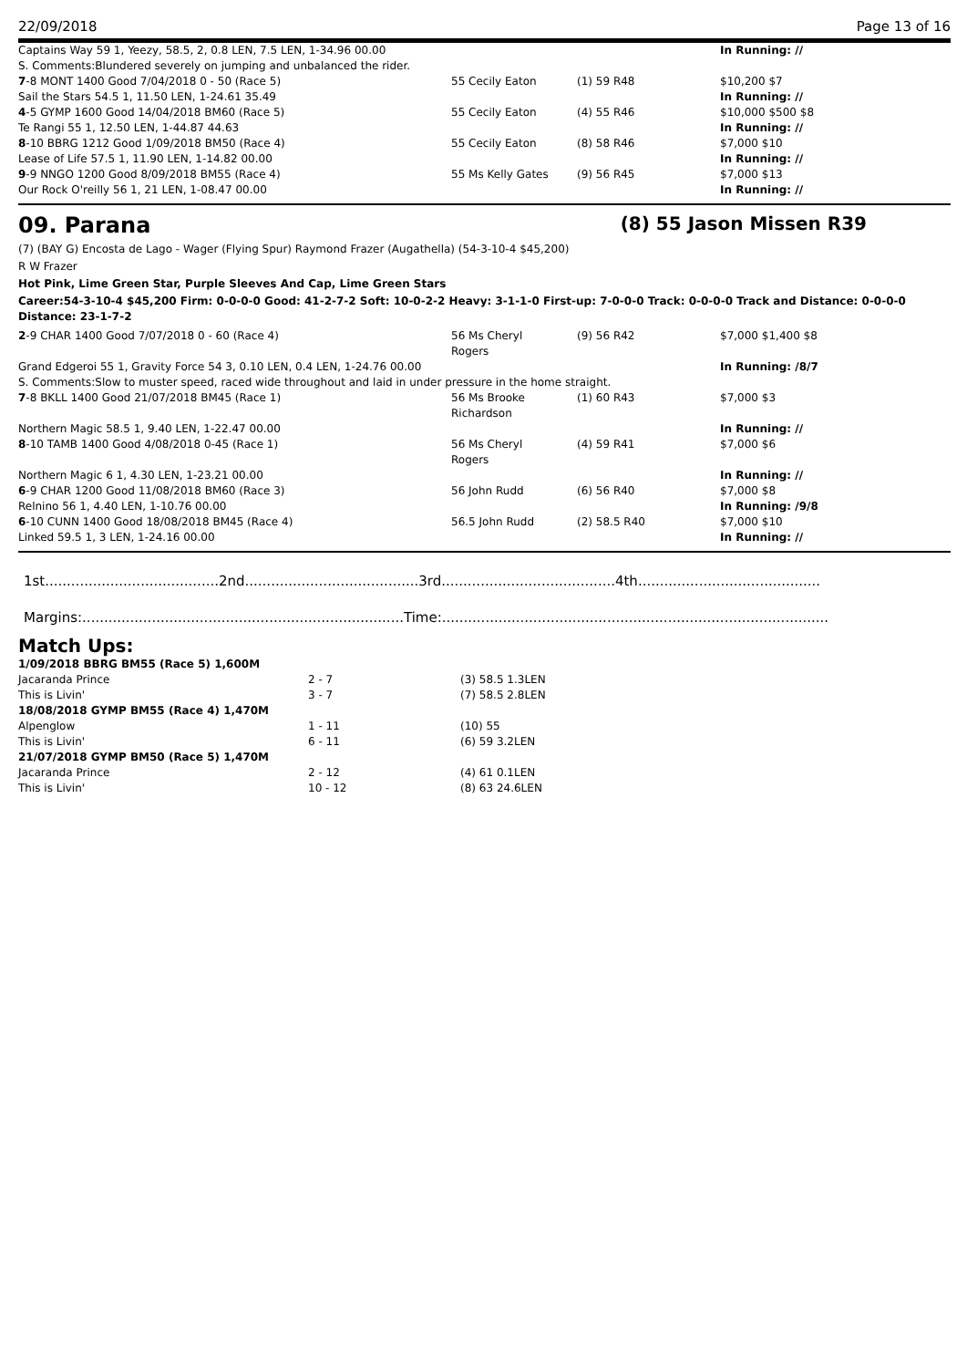22/09/2018 Page 13 of 16
| Captains Way 59 1, Yeezy, 58.5, 2, 0.8 LEN, 7.5 LEN, 1-34.96 00.00 | | | | In Running: // |
| S. Comments:Blundered severely on jumping and unbalanced the rider. | | | | |
| 7 -8 MONT 1400 Good 7/04/2018 0 - 50 (Race 5) | 55 Cecily Eaton | (1) 59 R48 | | $10,200 $7 |
| Sail the Stars 54.5 1, 11.50 LEN, 1-24.61 35.49 | | | | In Running: // |
| 4 -5 GYMP 1600 Good 14/04/2018 BM60 (Race 5) | 55 Cecily Eaton | (4) 55 R46 | | $10,000 $500 $8 |
| Te Rangi 55 1, 12.50 LEN, 1-44.87 44.63 | | | | In Running: // |
| 8 -10 BBRG 1212 Good 1/09/2018 BM50 (Race 4) | 55 Cecily Eaton | (8) 58 R46 | | $7,000 $10 |
| Lease of Life 57.5 1, 11.90 LEN, 1-14.82 00.00 | | | | In Running: // |
| 9 -9 NNGO 1200 Good 8/09/2018 BM55 (Race 4) | 55 Ms Kelly Gates | (9) 56 R45 | | $7,000 $13 |
| Our Rock O'reilly 56 1, 21 LEN, 1-08.47 00.00 | | | | In Running: // |
09. Parana (8) 55 Jason Missen R39
(7) (BAY G) Encosta de Lago - Wager (Flying Spur) Raymond Frazer (Augathella) (54-3-10-4 $45,200)
R W Frazer
Hot Pink, Lime Green Star, Purple Sleeves And Cap, Lime Green Stars
Career:54-3-10-4 $45,200 Firm: 0-0-0-0 Good: 41-2-7-2 Soft: 10-0-2-2 Heavy: 3-1-1-0 First-up: 7-0-0-0 Track: 0-0-0-0 Track and Distance: 0-0-0-0 Distance: 23-1-7-2
| 2 -9 CHAR 1400 Good 7/07/2018 0 - 60 (Race 4) | 56 Ms Cheryl Rogers | (9) 56 R42 | | $7,000 $1,400 $8 |
| Grand Edgeroi 55 1, Gravity Force 54 3, 0.10 LEN, 0.4 LEN, 1-24.76 00.00 | | | | In Running: /8/7 |
| S. Comments:Slow to muster speed, raced wide throughout and laid in under pressure in the home straight. | | | | |
| 7 -8 BKLL 1400 Good 21/07/2018 BM45 (Race 1) | 56 Ms Brooke Richardson | (1) 60 R43 | | $7,000 $3 |
| Northern Magic 58.5 1, 9.40 LEN, 1-22.47 00.00 | | | | In Running: // |
| 8 -10 TAMB 1400 Good 4/08/2018 0-45 (Race 1) | 56 Ms Cheryl Rogers | (4) 59 R41 | | $7,000 $6 |
| Northern Magic 6 1, 4.30 LEN, 1-23.21 00.00 | | | | In Running: // |
| 6 -9 CHAR 1200 Good 11/08/2018 BM60 (Race 3) | 56 John Rudd | (6) 56 R40 | | $7,000 $8 |
| Relnino 56 1, 4.40 LEN, 1-10.76 00.00 | | | | In Running: /9/8 |
| 6 -10 CUNN 1400 Good 18/08/2018 BM45 (Race 4) | 56.5 John Rudd | (2) 58.5 R40 | | $7,000 $10 |
| Linked 59.5 1, 3 LEN, 1-24.16 00.00 | | | | In Running: // |
1st........................................2nd........................................3rd........................................4th..........................................
Margins:..........................................................................Time:.........................................................................................
Match Ups:
| 1/09/2018 BBRG BM55 (Race 5) 1,600M | | |
| Jacaranda Prince | 2 - 7 | (3) 58.5 1.3LEN |
| This is Livin' | 3 - 7 | (7) 58.5 2.8LEN |
| 18/08/2018 GYMP BM55 (Race 4) 1,470M | | |
| Alpenglow | 1 - 11 | (10) 55 |
| This is Livin' | 6 - 11 | (6) 59 3.2LEN |
| 21/07/2018 GYMP BM50 (Race 5) 1,470M | | |
| Jacaranda Prince | 2 - 12 | (4) 61 0.1LEN |
| This is Livin' | 10 - 12 | (8) 63 24.6LEN |